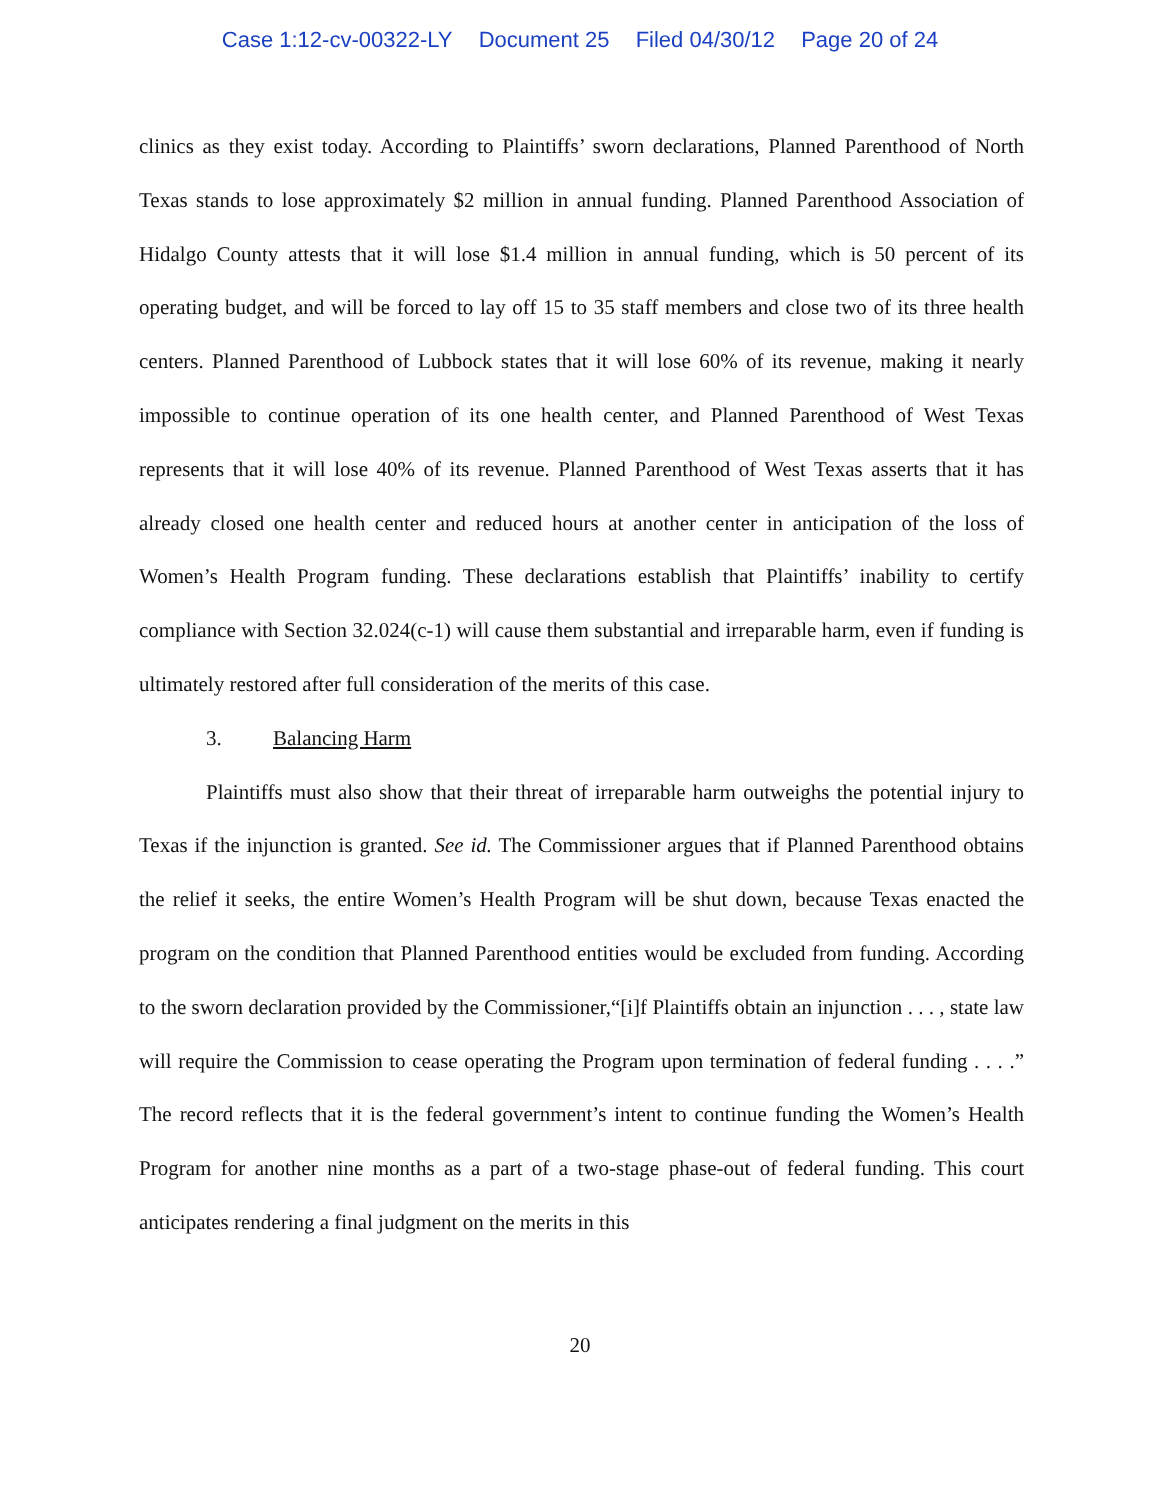Case 1:12-cv-00322-LY Document 25 Filed 04/30/12 Page 20 of 24
clinics as they exist today. According to Plaintiffs’ sworn declarations, Planned Parenthood of North Texas stands to lose approximately $2 million in annual funding. Planned Parenthood Association of Hidalgo County attests that it will lose $1.4 million in annual funding, which is 50 percent of its operating budget, and will be forced to lay off 15 to 35 staff members and close two of its three health centers. Planned Parenthood of Lubbock states that it will lose 60% of its revenue, making it nearly impossible to continue operation of its one health center, and Planned Parenthood of West Texas represents that it will lose 40% of its revenue. Planned Parenthood of West Texas asserts that it has already closed one health center and reduced hours at another center in anticipation of the loss of Women’s Health Program funding. These declarations establish that Plaintiffs’ inability to certify compliance with Section 32.024(c-1) will cause them substantial and irreparable harm, even if funding is ultimately restored after full consideration of the merits of this case.
3. Balancing Harm
Plaintiffs must also show that their threat of irreparable harm outweighs the potential injury to Texas if the injunction is granted. See id. The Commissioner argues that if Planned Parenthood obtains the relief it seeks, the entire Women’s Health Program will be shut down, because Texas enacted the program on the condition that Planned Parenthood entities would be excluded from funding. According to the sworn declaration provided by the Commissioner,“[i]f Plaintiffs obtain an injunction . . . , state law will require the Commission to cease operating the Program upon termination of federal funding . . . .” The record reflects that it is the federal government’s intent to continue funding the Women’s Health Program for another nine months as a part of a two-stage phase-out of federal funding. This court anticipates rendering a final judgment on the merits in this
20